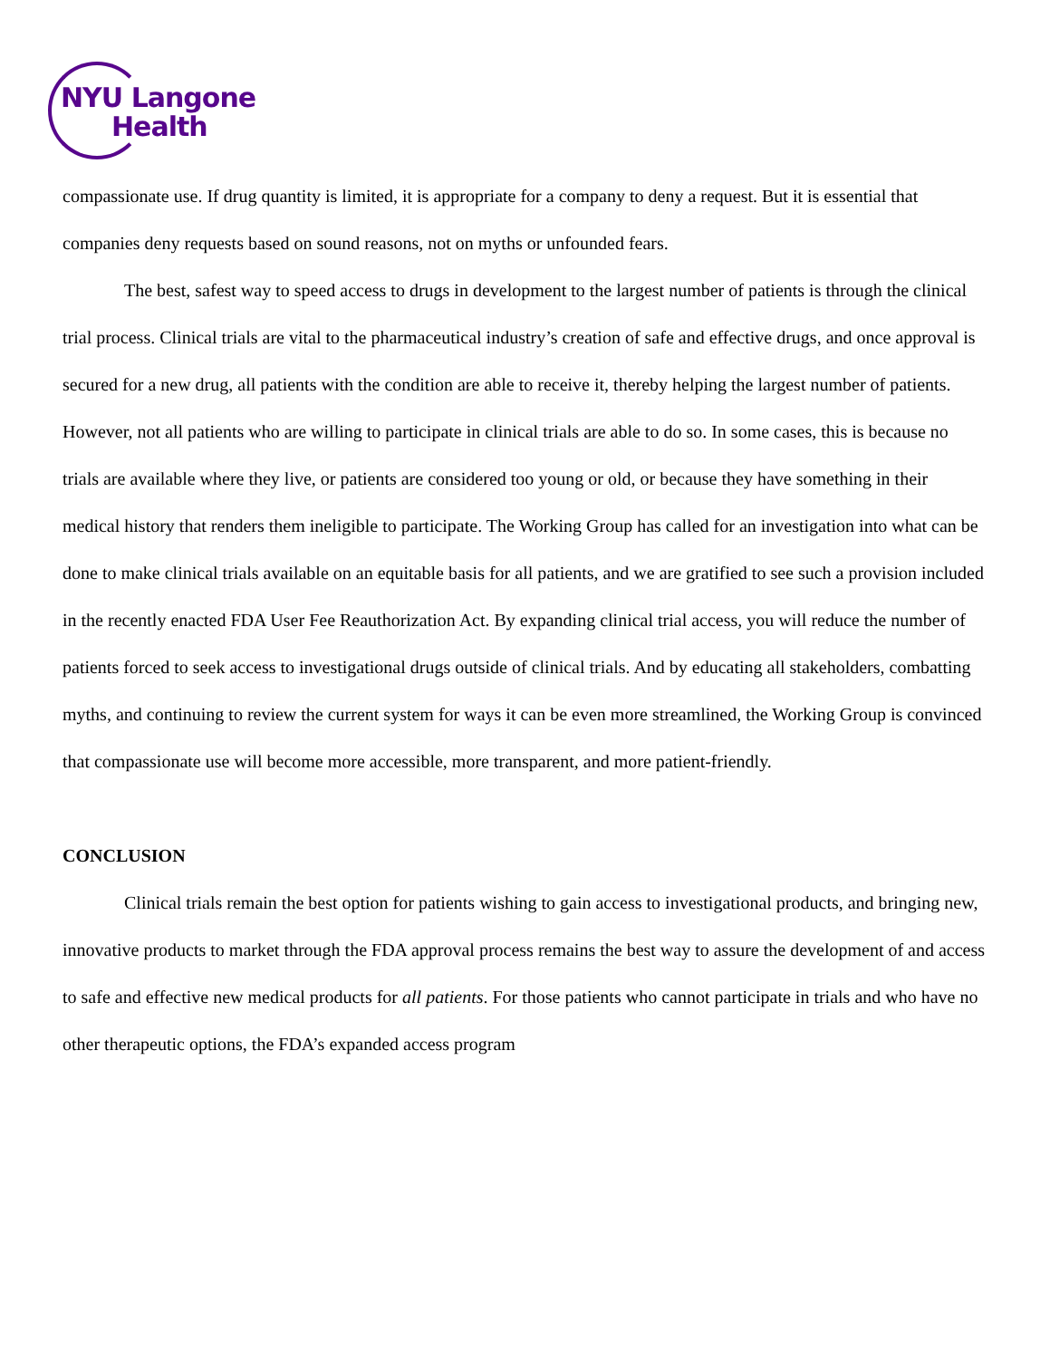NYU Langone
Health
compassionate use. If drug quantity is limited, it is appropriate for a company to deny a request. But it is essential that companies deny requests based on sound reasons, not on myths or unfounded fears.
The best, safest way to speed access to drugs in development to the largest number of patients is through the clinical trial process. Clinical trials are vital to the pharmaceutical industry’s creation of safe and effective drugs, and once approval is secured for a new drug, all patients with the condition are able to receive it, thereby helping the largest number of patients. However, not all patients who are willing to participate in clinical trials are able to do so. In some cases, this is because no trials are available where they live, or patients are considered too young or old, or because they have something in their medical history that renders them ineligible to participate. The Working Group has called for an investigation into what can be done to make clinical trials available on an equitable basis for all patients, and we are gratified to see such a provision included in the recently enacted FDA User Fee Reauthorization Act. By expanding clinical trial access, you will reduce the number of patients forced to seek access to investigational drugs outside of clinical trials. And by educating all stakeholders, combatting myths, and continuing to review the current system for ways it can be even more streamlined, the Working Group is convinced that compassionate use will become more accessible, more transparent, and more patient-friendly.
CONCLUSION
Clinical trials remain the best option for patients wishing to gain access to investigational products, and bringing new, innovative products to market through the FDA approval process remains the best way to assure the development of and access to safe and effective new medical products for all patients. For those patients who cannot participate in trials and who have no other therapeutic options, the FDA’s expanded access program